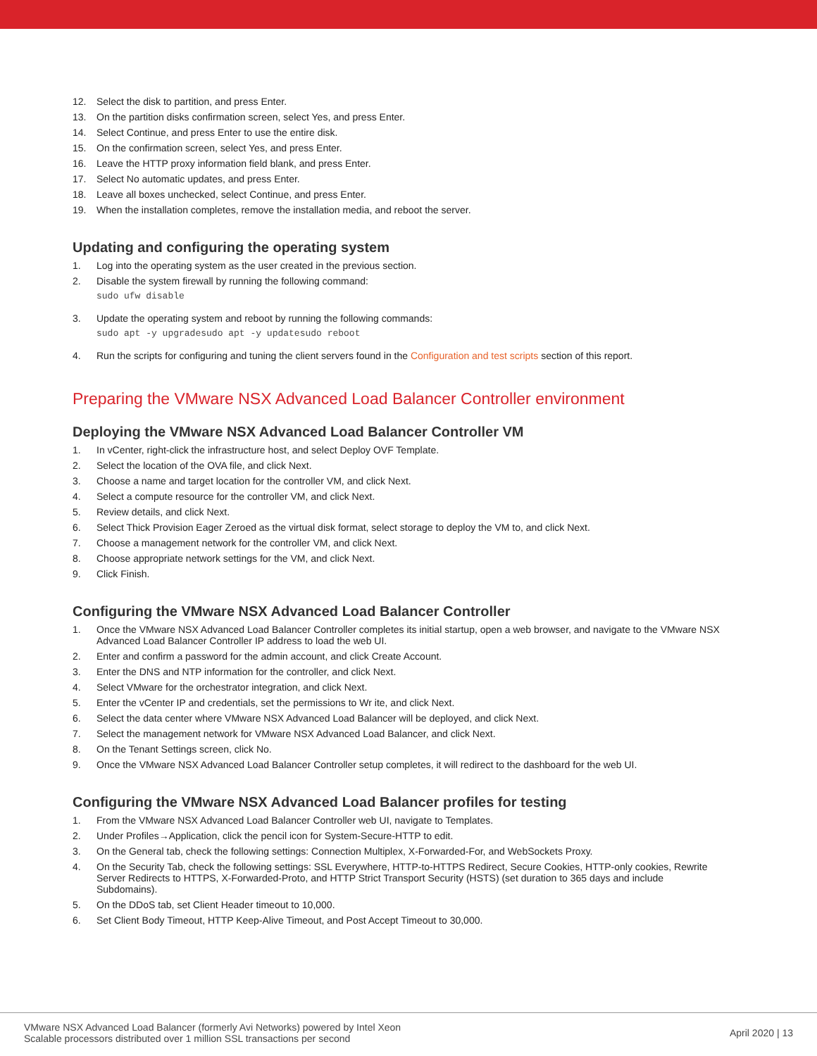12. Select the disk to partition, and press Enter.
13. On the partition disks confirmation screen, select Yes, and press Enter.
14. Select Continue, and press Enter to use the entire disk.
15. On the confirmation screen, select Yes, and press Enter.
16. Leave the HTTP proxy information field blank, and press Enter.
17. Select No automatic updates, and press Enter.
18. Leave all boxes unchecked, select Continue, and press Enter.
19. When the installation completes, remove the installation media, and reboot the server.
Updating and configuring the operating system
1. Log into the operating system as the user created in the previous section.
2. Disable the system firewall by running the following command:
sudo ufw disable
3. Update the operating system and reboot by running the following commands:
sudo apt -y upgradesudo apt -y updatesudo reboot
4. Run the scripts for configuring and tuning the client servers found in the Configuration and test scripts section of this report.
Preparing the VMware NSX Advanced Load Balancer Controller environment
Deploying the VMware NSX Advanced Load Balancer Controller VM
1. In vCenter, right-click the infrastructure host, and select Deploy OVF Template.
2. Select the location of the OVA file, and click Next.
3. Choose a name and target location for the controller VM, and click Next.
4. Select a compute resource for the controller VM, and click Next.
5. Review details, and click Next.
6. Select Thick Provision Eager Zeroed as the virtual disk format, select storage to deploy the VM to, and click Next.
7. Choose a management network for the controller VM, and click Next.
8. Choose appropriate network settings for the VM, and click Next.
9. Click Finish.
Configuring the VMware NSX Advanced Load Balancer Controller
1. Once the VMware NSX Advanced Load Balancer Controller completes its initial startup, open a web browser, and navigate to the VMware NSX Advanced Load Balancer Controller IP address to load the web UI.
2. Enter and confirm a password for the admin account, and click Create Account.
3. Enter the DNS and NTP information for the controller, and click Next.
4. Select VMware for the orchestrator integration, and click Next.
5. Enter the vCenter IP and credentials, set the permissions to Wr ite, and click Next.
6. Select the data center where VMware NSX Advanced Load Balancer will be deployed, and click Next.
7. Select the management network for VMware NSX Advanced Load Balancer, and click Next.
8. On the Tenant Settings screen, click No.
9. Once the VMware NSX Advanced Load Balancer Controller setup completes, it will redirect to the dashboard for the web UI.
Configuring the VMware NSX Advanced Load Balancer profiles for testing
1. From the VMware NSX Advanced Load Balancer Controller web UI, navigate to Templates.
2. Under Profiles→Application, click the pencil icon for System-Secure-HTTP to edit.
3. On the General tab, check the following settings: Connection Multiplex, X-Forwarded-For, and WebSockets Proxy.
4. On the Security Tab, check the following settings: SSL Everywhere, HTTP-to-HTTPS Redirect, Secure Cookies, HTTP-only cookies, Rewrite Server Redirects to HTTPS, X-Forwarded-Proto, and HTTP Strict Transport Security (HSTS) (set duration to 365 days and include Subdomains).
5. On the DDoS tab, set Client Header timeout to 10,000.
6. Set Client Body Timeout, HTTP Keep-Alive Timeout, and Post Accept Timeout to 30,000.
VMware NSX Advanced Load Balancer (formerly Avi Networks) powered by Intel Xeon
Scalable processors distributed over 1 million SSL transactions per second
April 2020 | 13